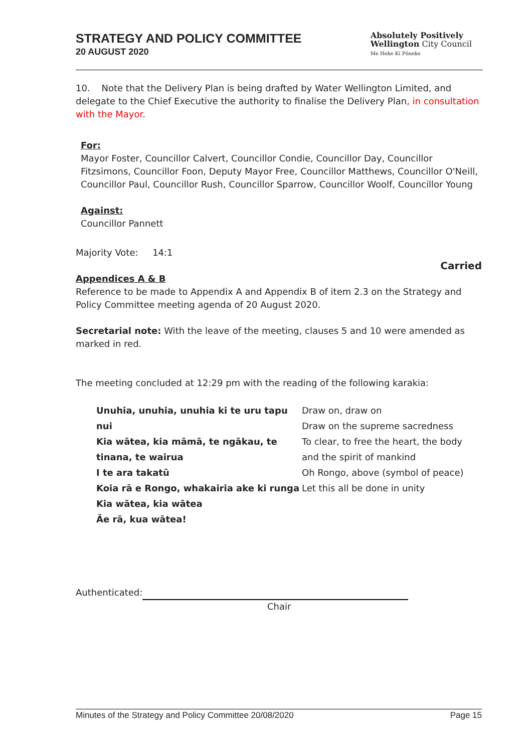STRATEGY AND POLICY COMMITTEE
20 AUGUST 2020
Absolutely Positively
Wellington City Council
Me Heke Ki Pōneke
10. Note that the Delivery Plan is being drafted by Water Wellington Limited, and delegate to the Chief Executive the authority to finalise the Delivery Plan, in consultation with the Mayor.
For:
Mayor Foster, Councillor Calvert, Councillor Condie, Councillor Day, Councillor Fitzsimons, Councillor Foon, Deputy Mayor Free, Councillor Matthews, Councillor O'Neill, Councillor Paul, Councillor Rush, Councillor Sparrow, Councillor Woolf, Councillor Young
Against:
Councillor Pannett
Majority Vote: 14:1
Carried
Appendices A & B
Reference to be made to Appendix A and Appendix B of item 2.3 on the Strategy and Policy Committee meeting agenda of 20 August 2020.
Secretarial note: With the leave of the meeting, clauses 5 and 10 were amended as marked in red.
The meeting concluded at 12:29 pm with the reading of the following karakia:
Unuhia, unuhia, unuhia ki te uru tapu nui
Kia wātea, kia māmā, te ngākau, te tinana, te wairua
I te ara takatū
Koia rā e Rongo, whakairia ake ki runga
Kia wātea, kia wātea
Āe rā, kua wātea!
Draw on, draw on
Draw on the supreme sacredness
To clear, to free the heart, the body
and the spirit of mankind
Oh Rongo, above (symbol of peace)
Let this all be done in unity
Authenticated:
Chair
Minutes of the Strategy and Policy Committee 20/08/2020 Page 15